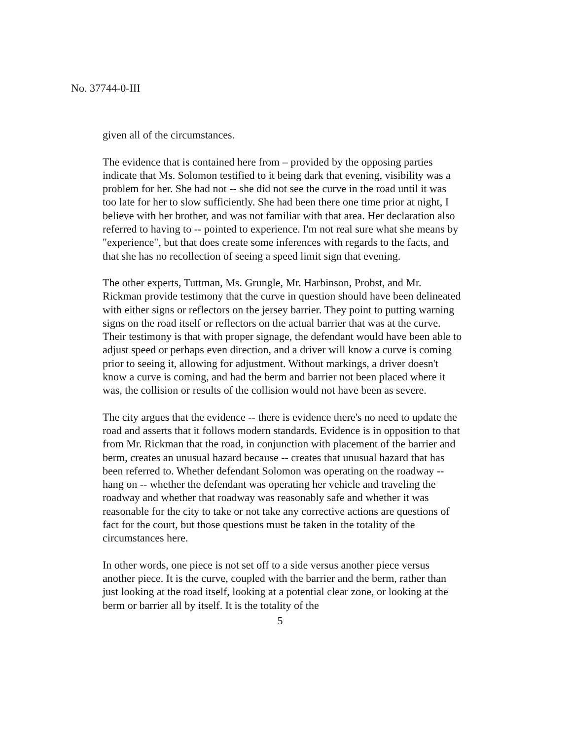No. 37744-0-III
given all of the circumstances.
The evidence that is contained here from – provided by the opposing parties indicate that Ms. Solomon testified to it being dark that evening, visibility was a problem for her. She had not -- she did not see the curve in the road until it was too late for her to slow sufficiently. She had been there one time prior at night, I believe with her brother, and was not familiar with that area. Her declaration also referred to having to -- pointed to experience. I'm not real sure what she means by "experience", but that does create some inferences with regards to the facts, and that she has no recollection of seeing a speed limit sign that evening.
The other experts, Tuttman, Ms. Grungle, Mr. Harbinson, Probst, and Mr. Rickman provide testimony that the curve in question should have been delineated with either signs or reflectors on the jersey barrier. They point to putting warning signs on the road itself or reflectors on the actual barrier that was at the curve. Their testimony is that with proper signage, the defendant would have been able to adjust speed or perhaps even direction, and a driver will know a curve is coming prior to seeing it, allowing for adjustment. Without markings, a driver doesn't know a curve is coming, and had the berm and barrier not been placed where it was, the collision or results of the collision would not have been as severe.
The city argues that the evidence -- there is evidence there's no need to update the road and asserts that it follows modern standards. Evidence is in opposition to that from Mr. Rickman that the road, in conjunction with placement of the barrier and berm, creates an unusual hazard because -- creates that unusual hazard that has been referred to. Whether defendant Solomon was operating on the roadway -- hang on -- whether the defendant was operating her vehicle and traveling the roadway and whether that roadway was reasonably safe and whether it was reasonable for the city to take or not take any corrective actions are questions of fact for the court, but those questions must be taken in the totality of the circumstances here.
In other words, one piece is not set off to a side versus another piece versus another piece. It is the curve, coupled with the barrier and the berm, rather than just looking at the road itself, looking at a potential clear zone, or looking at the berm or barrier all by itself. It is the totality of the
5